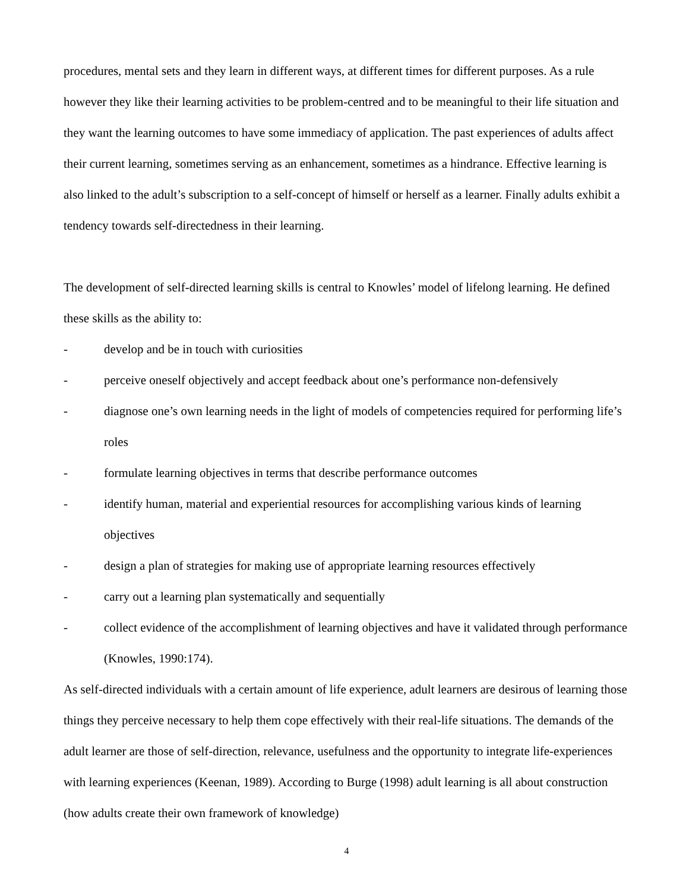procedures, mental sets and they learn in different ways, at different times for different purposes. As a rule however they like their learning activities to be problem-centred and to be meaningful to their life situation and they want the learning outcomes to have some immediacy of application. The past experiences of adults affect their current learning, sometimes serving as an enhancement, sometimes as a hindrance. Effective learning is also linked to the adult’s subscription to a self-concept of himself or herself as a learner. Finally adults exhibit a tendency towards self-directedness in their learning.
The development of self-directed learning skills is central to Knowles’ model of lifelong learning. He defined these skills as the ability to:
- develop and be in touch with curiosities
- perceive oneself objectively and accept feedback about one’s performance non-defensively
- diagnose one’s own learning needs in the light of models of competencies required for performing life’s roles
- formulate learning objectives in terms that describe performance outcomes
- identify human, material and experiential resources for accomplishing various kinds of learning objectives
- design a plan of strategies for making use of appropriate learning resources effectively
- carry out a learning plan systematically and sequentially
- collect evidence of the accomplishment of learning objectives and have it validated through performance (Knowles, 1990:174).
As self-directed individuals with a certain amount of life experience, adult learners are desirous of learning those things they perceive necessary to help them cope effectively with their real-life situations. The demands of the adult learner are those of self-direction, relevance, usefulness and the opportunity to integrate life-experiences with learning experiences (Keenan, 1989). According to Burge (1998) adult learning is all about construction (how adults create their own framework of knowledge)
4